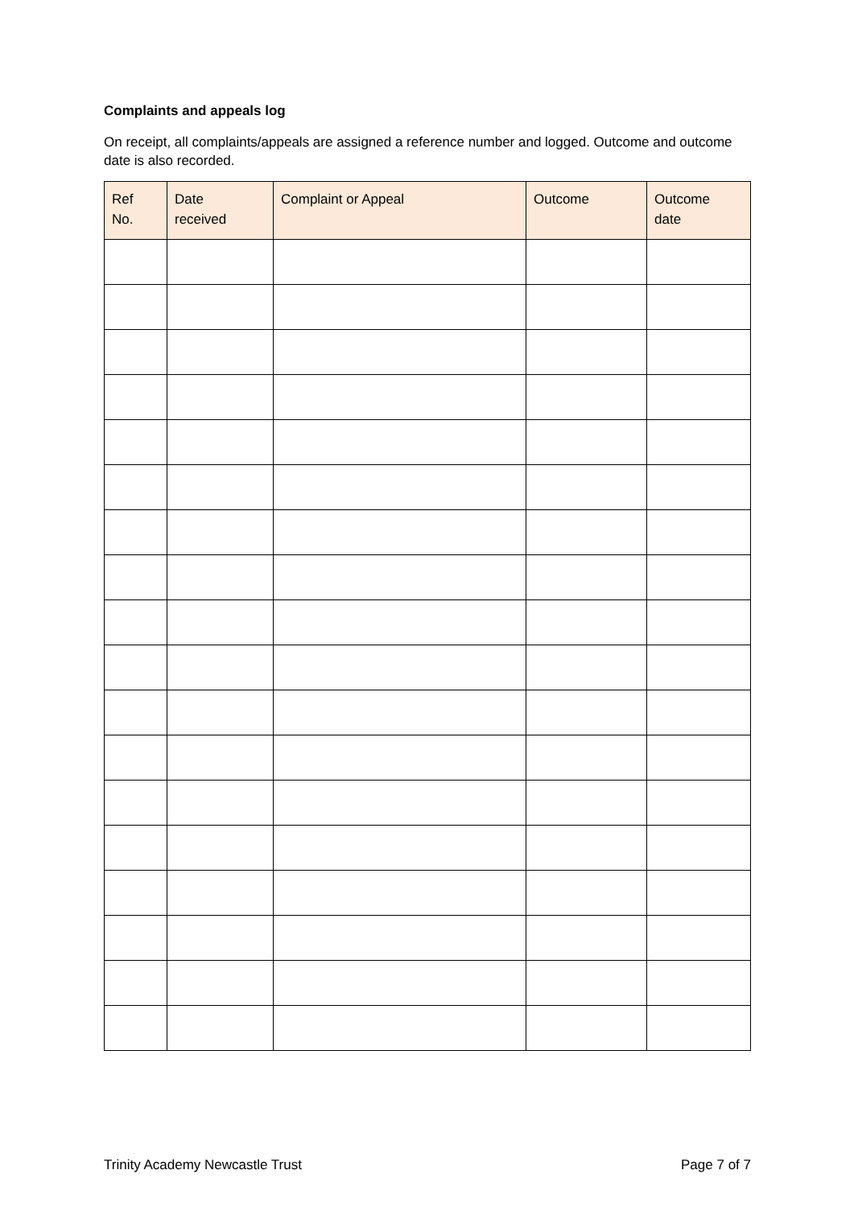Complaints and appeals log
On receipt, all complaints/appeals are assigned a reference number and logged. Outcome and outcome date is also recorded.
| Ref No. | Date received | Complaint or Appeal | Outcome | Outcome date |
| --- | --- | --- | --- | --- |
Trinity Academy Newcastle Trust Page 7 of 7